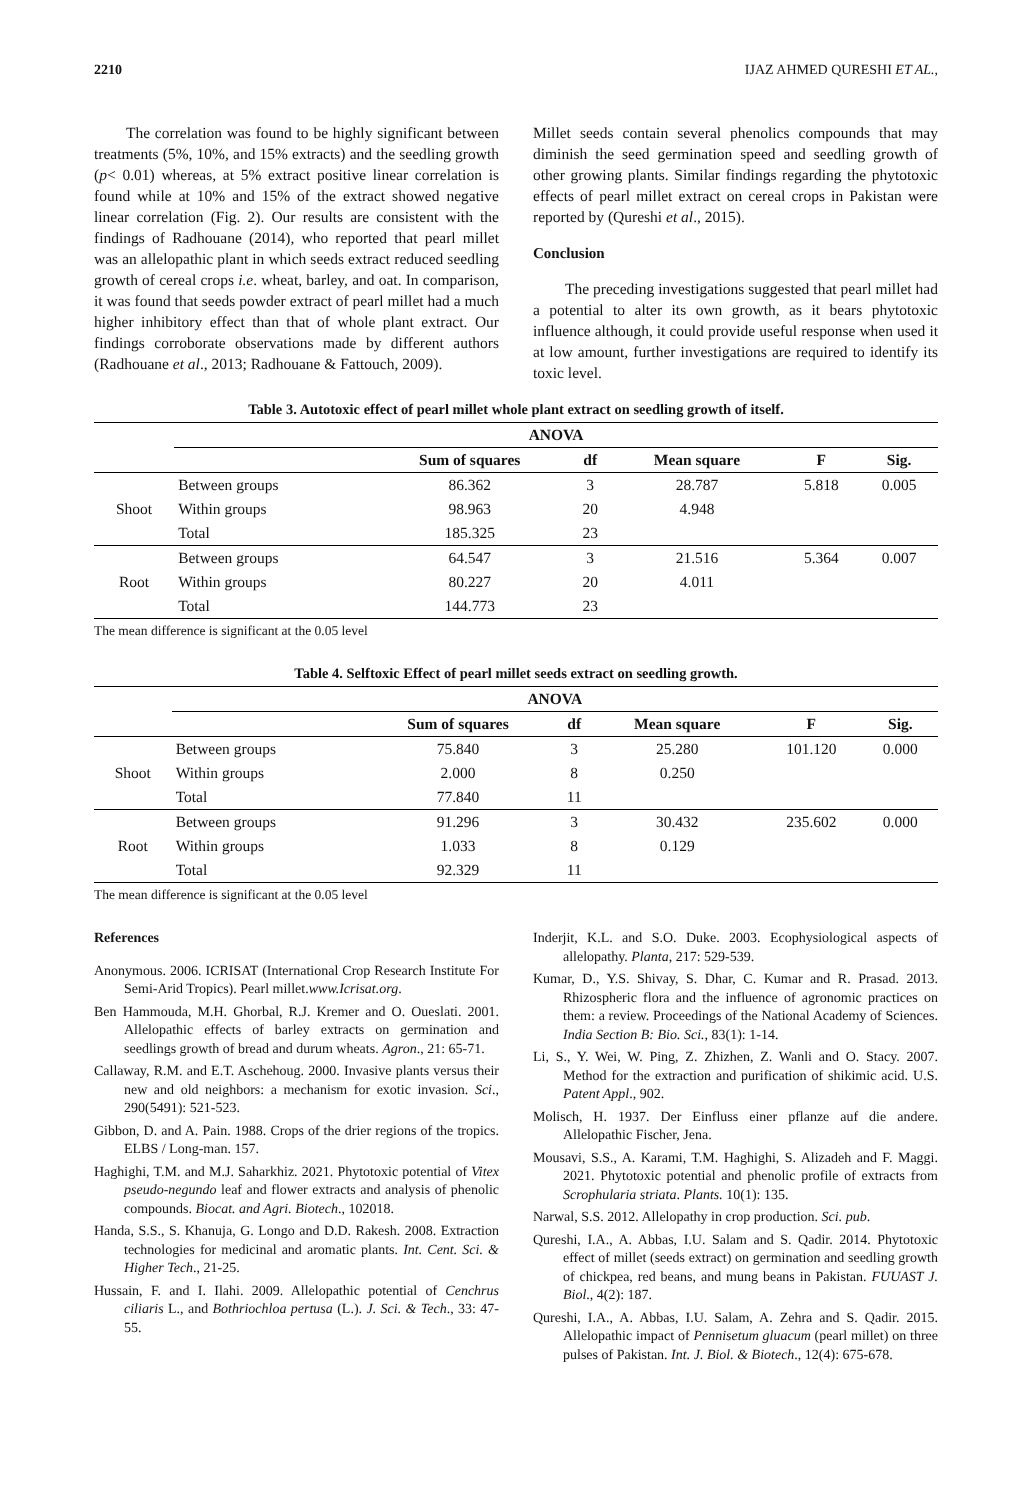2210 IJAZ AHMED QURESHI ET AL.,
The correlation was found to be highly significant between treatments (5%, 10%, and 15% extracts) and the seedling growth (p< 0.01) whereas, at 5% extract positive linear correlation is found while at 10% and 15% of the extract showed negative linear correlation (Fig. 2). Our results are consistent with the findings of Radhouane (2014), who reported that pearl millet was an allelopathic plant in which seeds extract reduced seedling growth of cereal crops i.e. wheat, barley, and oat. In comparison, it was found that seeds powder extract of pearl millet had a much higher inhibitory effect than that of whole plant extract. Our findings corroborate observations made by different authors (Radhouane et al., 2013; Radhouane & Fattouch, 2009).
Millet seeds contain several phenolics compounds that may diminish the seed germination speed and seedling growth of other growing plants. Similar findings regarding the phytotoxic effects of pearl millet extract on cereal crops in Pakistan were reported by (Qureshi et al., 2015).
Conclusion
The preceding investigations suggested that pearl millet had a potential to alter its own growth, as it bears phytotoxic influence although, it could provide useful response when used it at low amount, further investigations are required to identify its toxic level.
Table 3. Autotoxic effect of pearl millet whole plant extract on seedling growth of itself.
| | ANOVA | | | | | |
| | | Sum of squares | df | Mean square | F | Sig. |
| Shoot | Between groups | 86.362 | 3 | 28.787 | 5.818 | 0.005 |
| | Within groups | 98.963 | 20 | 4.948 | | |
| | Total | 185.325 | 23 | | | |
| Root | Between groups | 64.547 | 3 | 21.516 | 5.364 | 0.007 |
| | Within groups | 80.227 | 20 | 4.011 | | |
| | Total | 144.773 | 23 | | | |
The mean difference is significant at the 0.05 level
Table 4. Selftoxic Effect of pearl millet seeds extract on seedling growth.
| | ANOVA | | | | | |
| | | Sum of squares | df | Mean square | F | Sig. |
| Shoot | Between groups | 75.840 | 3 | 25.280 | 101.120 | 0.000 |
| | Within groups | 2.000 | 8 | 0.250 | | |
| | Total | 77.840 | 11 | | | |
| Root | Between groups | 91.296 | 3 | 30.432 | 235.602 | 0.000 |
| | Within groups | 1.033 | 8 | 0.129 | | |
| | Total | 92.329 | 11 | | | |
The mean difference is significant at the 0.05 level
References
Anonymous. 2006. ICRISAT (International Crop Research Institute For Semi-Arid Tropics). Pearl millet.www.Icrisat.org.
Ben Hammouda, M.H. Ghorbal, R.J. Kremer and O. Oueslati. 2001. Allelopathic effects of barley extracts on germination and seedlings growth of bread and durum wheats. Agron., 21: 65-71.
Callaway, R.M. and E.T. Aschehoug. 2000. Invasive plants versus their new and old neighbors: a mechanism for exotic invasion. Sci., 290(5491): 521-523.
Gibbon, D. and A. Pain. 1988. Crops of the drier regions of the tropics. ELBS / Long-man. 157.
Haghighi, T.M. and M.J. Saharkhiz. 2021. Phytotoxic potential of Vitex pseudo-negundo leaf and flower extracts and analysis of phenolic compounds. Biocat. and Agri. Biotech., 102018.
Handa, S.S., S. Khanuja, G. Longo and D.D. Rakesh. 2008. Extraction technologies for medicinal and aromatic plants. Int. Cent. Sci. & Higher Tech., 21-25.
Hussain, F. and I. Ilahi. 2009. Allelopathic potential of Cenchrus ciliaris L., and Bothriochloa pertusa (L.). J. Sci. & Tech., 33: 47-55.
Inderjit, K.L. and S.O. Duke. 2003. Ecophysiological aspects of allelopathy. Planta, 217: 529-539.
Kumar, D., Y.S. Shivay, S. Dhar, C. Kumar and R. Prasad. 2013. Rhizospheric flora and the influence of agronomic practices on them: a review. Proceedings of the National Academy of Sciences. India Section B: Bio. Sci., 83(1): 1-14.
Li, S., Y. Wei, W. Ping, Z. Zhizhen, Z. Wanli and O. Stacy. 2007. Method for the extraction and purification of shikimic acid. U.S. Patent Appl., 902.
Molisch, H. 1937. Der Einfluss einer pflanze auf die andere. Allelopathic Fischer, Jena.
Mousavi, S.S., A. Karami, T.M. Haghighi, S. Alizadeh and F. Maggi. 2021. Phytotoxic potential and phenolic profile of extracts from Scrophularia striata. Plants. 10(1): 135.
Narwal, S.S. 2012. Allelopathy in crop production. Sci. pub.
Qureshi, I.A., A. Abbas, I.U. Salam and S. Qadir. 2014. Phytotoxic effect of millet (seeds extract) on germination and seedling growth of chickpea, red beans, and mung beans in Pakistan. FUUAST J. Biol., 4(2): 187.
Qureshi, I.A., A. Abbas, I.U. Salam, A. Zehra and S. Qadir. 2015. Allelopathic impact of Pennisetum gluacum (pearl millet) on three pulses of Pakistan. Int. J. Biol. & Biotech., 12(4): 675-678.